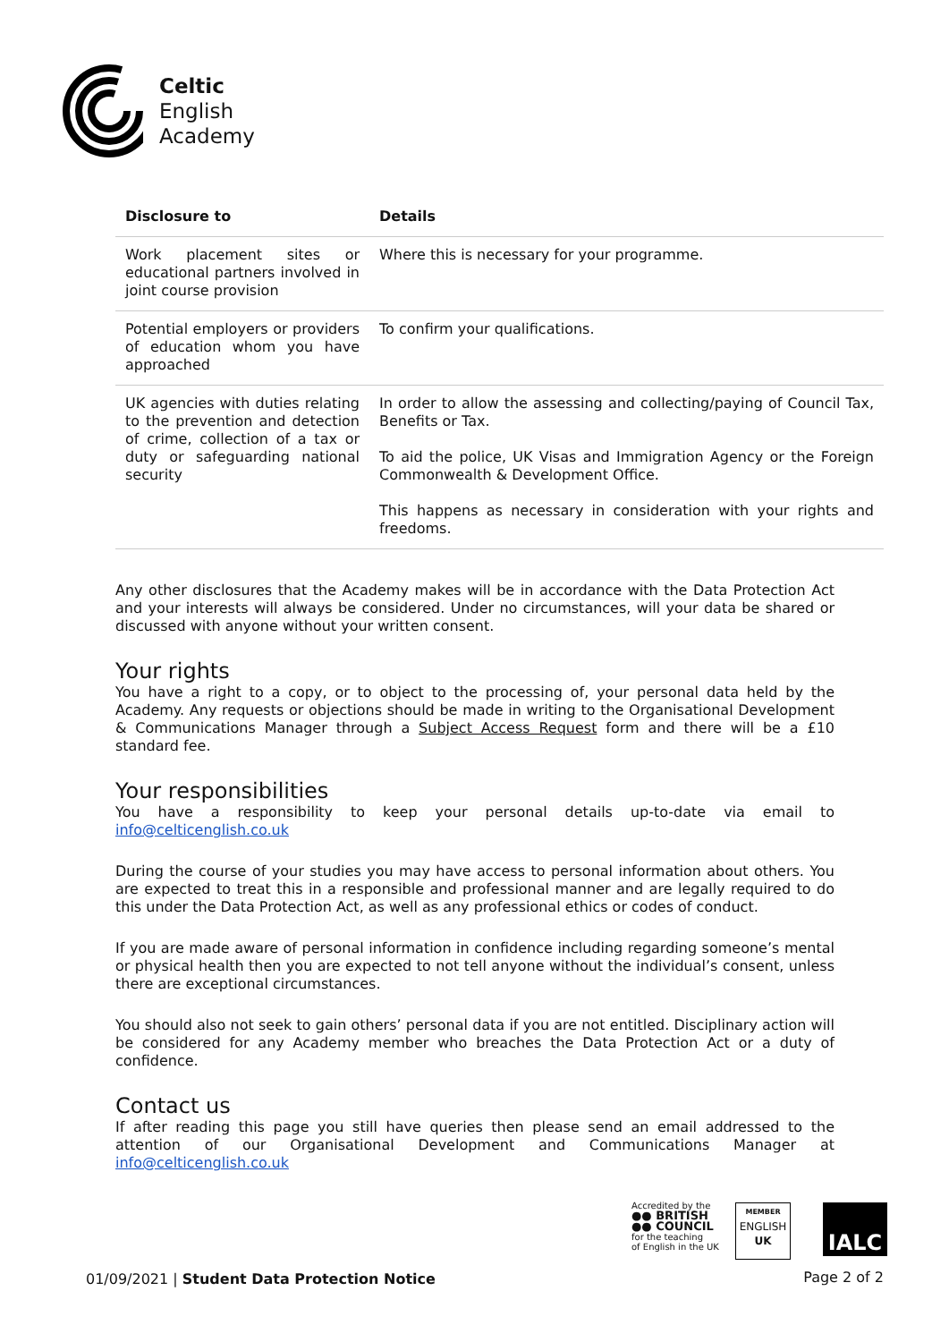Celtic
English
Academy
| Disclosure to | Details |
| --- | --- |
| Work placement sites or educational partners involved in joint course provision | Where this is necessary for your programme. |
| Potential employers or providers of education whom you have approached | To confirm your qualifications. |
| UK agencies with duties relating to the prevention and detection of crime, collection of a tax or duty or safeguarding national security | In order to allow the assessing and collecting/paying of Council Tax, Benefits or Tax. To aid the police, UK Visas and Immigration Agency or the Foreign Commonwealth & Development Office. This happens as necessary in consideration with your rights and freedoms. |
Any other disclosures that the Academy makes will be in accordance with the Data Protection Act and your interests will always be considered. Under no circumstances, will your data be shared or discussed with anyone without your written consent.
Your rights
You have a right to a copy, or to object to the processing of, your personal data held by the Academy. Any requests or objections should be made in writing to the Organisational Development & Communications Manager through a Subject Access Request form and there will be a £10 standard fee.
Your responsibilities
You have a responsibility to keep your personal details up-to-date via email to info@celticenglish.co.uk
During the course of your studies you may have access to personal information about others. You are expected to treat this in a responsible and professional manner and are legally required to do this under the Data Protection Act, as well as any professional ethics or codes of conduct.
If you are made aware of personal information in confidence including regarding someone’s mental or physical health then you are expected to not tell anyone without the individual’s consent, unless there are exceptional circumstances.
You should also not seek to gain others’ personal data if you are not entitled. Disciplinary action will be considered for any Academy member who breaches the Data Protection Act or a duty of confidence.
Contact us
If after reading this page you still have queries then please send an email addressed to the attention of our Organisational Development and Communications Manager at info@celticenglish.co.uk
Accredited by the
●● BRITISH
●● COUNCIL
for the teaching
of English in the UK
MEMBER
ENGLISH
UK
IALC
01/09/2021 | Student Data Protection Notice
Page 2 of 2